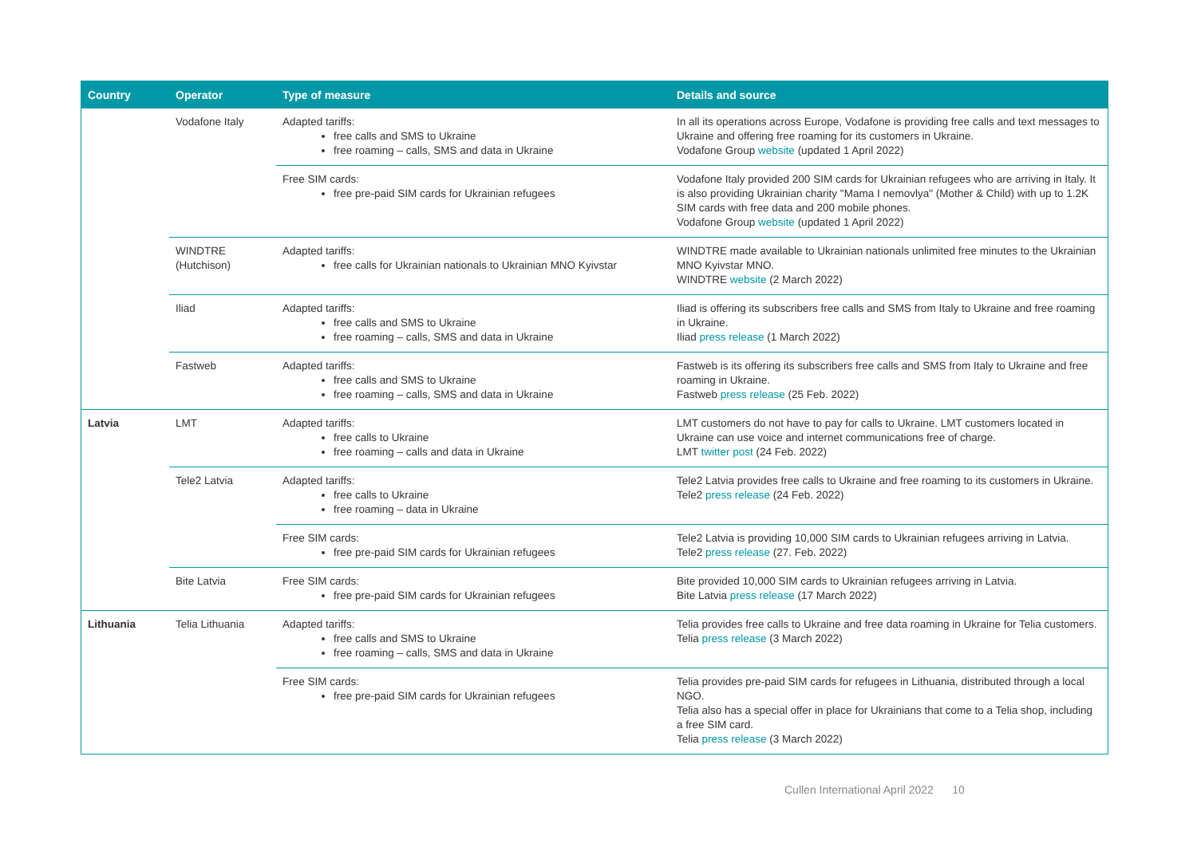| Country | Operator | Type of measure | Details and source |
| --- | --- | --- | --- |
| | Vodafone Italy | Adapted tariffs: free calls and SMS to Ukraine free roaming – calls, SMS and data in Ukraine | In all its operations across Europe, Vodafone is providing free calls and text messages to Ukraine and offering free roaming for its customers in Ukraine. Vodafone Group website (updated 1 April 2022) |
| | | Free SIM cards: free pre-paid SIM cards for Ukrainian refugees | Vodafone Italy provided 200 SIM cards for Ukrainian refugees who are arriving in Italy. It is also providing Ukrainian charity "Mama I nemovlya" (Mother & Child) with up to 1.2K SIM cards with free data and 200 mobile phones. Vodafone Group website (updated 1 April 2022) |
| | WINDTRE (Hutchison) | Adapted tariffs: free calls for Ukrainian nationals to Ukrainian MNO Kyivstar | WINDTRE made available to Ukrainian nationals unlimited free minutes to the Ukrainian MNO Kyivstar MNO. WINDTRE website (2 March 2022) |
| | Iliad | Adapted tariffs: free calls and SMS to Ukraine free roaming – calls, SMS and data in Ukraine | Iliad is offering its subscribers free calls and SMS from Italy to Ukraine and free roaming in Ukraine. Iliad press release (1 March 2022) |
| | Fastweb | Adapted tariffs: free calls and SMS to Ukraine free roaming – calls, SMS and data in Ukraine | Fastweb is its offering its subscribers free calls and SMS from Italy to Ukraine and free roaming in Ukraine. Fastweb press release (25 Feb. 2022) |
| Latvia | LMT | Adapted tariffs: free calls to Ukraine free roaming – calls and data in Ukraine | LMT customers do not have to pay for calls to Ukraine. LMT customers located in Ukraine can use voice and internet communications free of charge. LMT twitter post (24 Feb. 2022) |
| | Tele2 Latvia | Adapted tariffs: free calls to Ukraine free roaming – data in Ukraine | Tele2 Latvia provides free calls to Ukraine and free roaming to its customers in Ukraine. Tele2 press release (24 Feb. 2022) |
| | | Free SIM cards: free pre-paid SIM cards for Ukrainian refugees | Tele2 Latvia is providing 10,000 SIM cards to Ukrainian refugees arriving in Latvia. Tele2 press release (27. Feb. 2022) |
| | Bite Latvia | Free SIM cards: free pre-paid SIM cards for Ukrainian refugees | Bite provided 10,000 SIM cards to Ukrainian refugees arriving in Latvia. Bite Latvia press release (17 March 2022) |
| Lithuania | Telia Lithuania | Adapted tariffs: free calls and SMS to Ukraine free roaming – calls, SMS and data in Ukraine | Telia provides free calls to Ukraine and free data roaming in Ukraine for Telia customers. Telia press release (3 March 2022) |
| | | Free SIM cards: free pre-paid SIM cards for Ukrainian refugees | Telia provides pre-paid SIM cards for refugees in Lithuania, distributed through a local NGO. Telia also has a special offer in place for Ukrainians that come to a Telia shop, including a free SIM card. Telia press release (3 March 2022) |
Cullen International April 2022 10